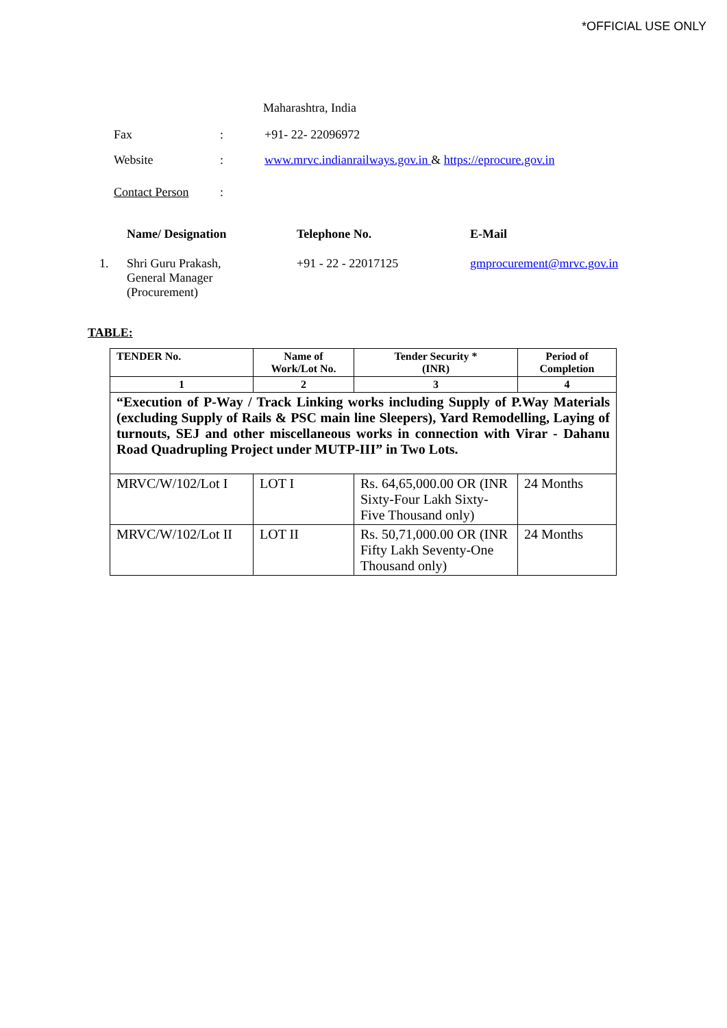*OFFICIAL USE ONLY
Maharashtra, India
Fax : +91- 22- 22096972
Website : www.mrvc.indianrailways.gov.in & https://eprocure.gov.in
Contact Person :
Name/ Designation Telephone No. E-Mail
1. Shri Guru Prakash,
General Manager
(Procurement)
+91 - 22 - 22017125 gmprocurement@mrvc.gov.in
TABLE:
| TENDER No. | Name of Work/Lot No. | Tender Security * (INR) | Period of Completion |
| --- | --- | --- | --- |
| 1 | 2 | 3 | 4 |
| “Execution of P-Way / Track Linking works including Supply of P.Way Materials (excluding Supply of Rails & PSC main line Sleepers), Yard Remodelling, Laying of turnouts, SEJ and other miscellaneous works in connection with Virar - Dahanu Road Quadrupling Project under MUTP-III” in Two Lots. | | | |
| MRVC/W/102/Lot I | LOT I | Rs. 64,65,000.00 OR (INR Sixty-Four Lakh Sixty-Five Thousand only) | 24 Months |
| MRVC/W/102/Lot II | LOT II | Rs. 50,71,000.00 OR (INR Fifty Lakh Seventy-One Thousand only) | 24 Months |